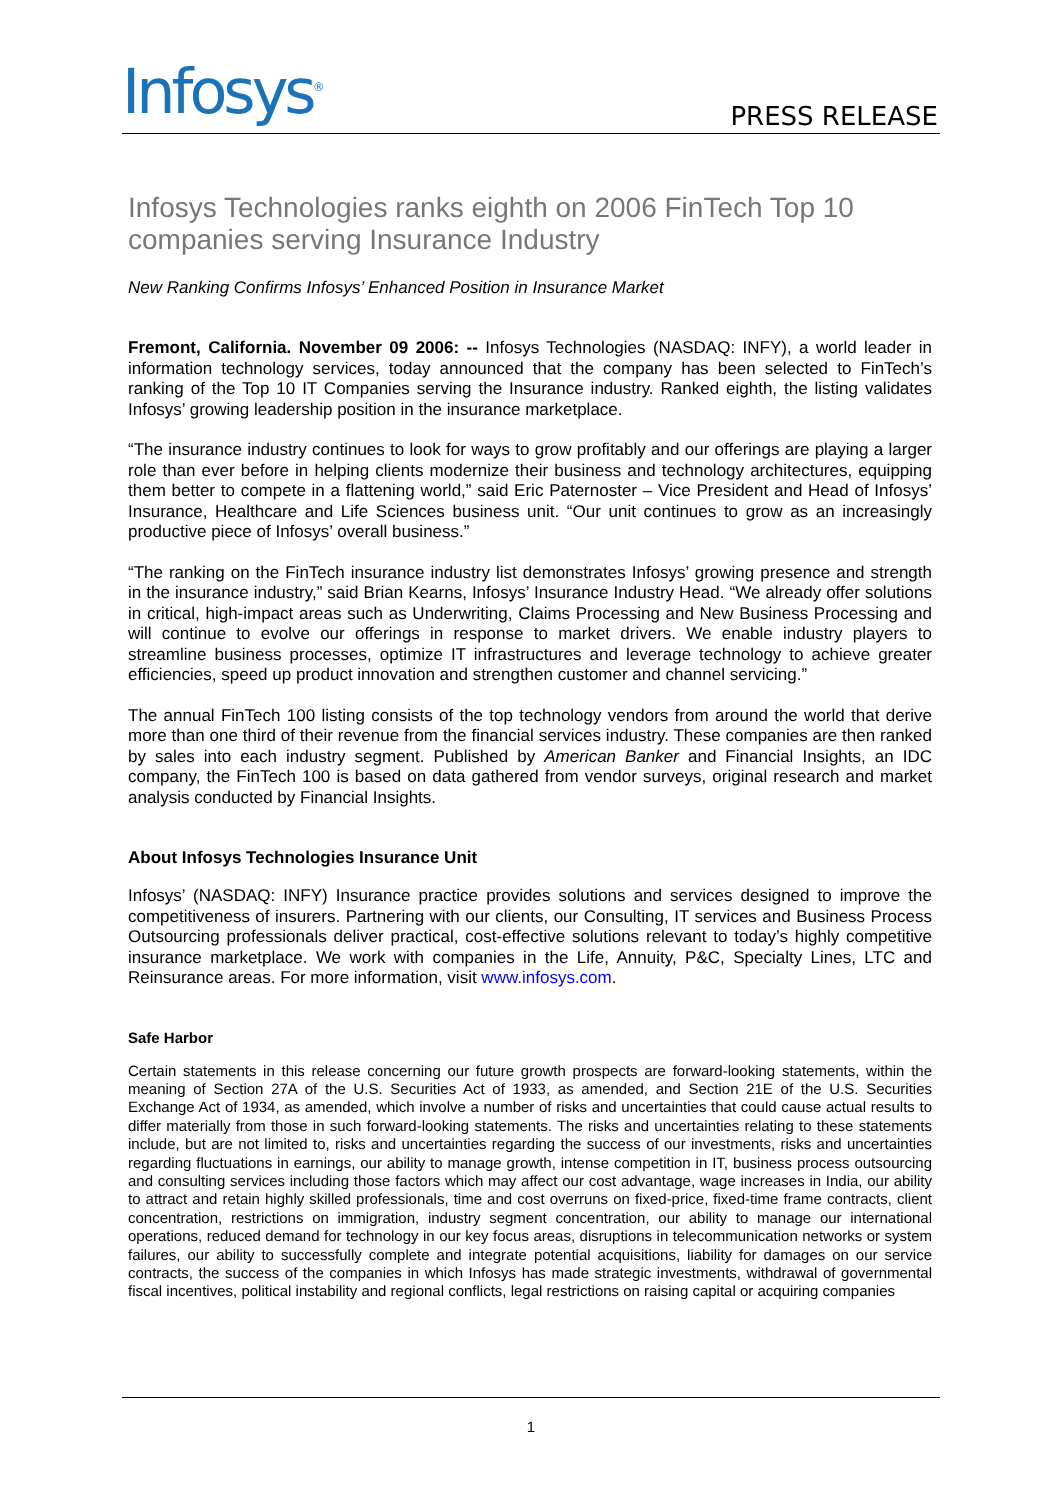Infosys<sup>®</sup> PRESS RELEASE
Infosys Technologies ranks eighth on 2006 FinTech Top 10 companies serving Insurance Industry
New Ranking Confirms Infosys’ Enhanced Position in Insurance Market
Fremont, California. November 09 2006: -- Infosys Technologies (NASDAQ: INFY), a world leader in information technology services, today announced that the company has been selected to FinTech’s ranking of the Top 10 IT Companies serving the Insurance industry. Ranked eighth, the listing validates Infosys’ growing leadership position in the insurance marketplace.
“The insurance industry continues to look for ways to grow profitably and our offerings are playing a larger role than ever before in helping clients modernize their business and technology architectures, equipping them better to compete in a flattening world,” said Eric Paternoster – Vice President and Head of Infosys’ Insurance, Healthcare and Life Sciences business unit. “Our unit continues to grow as an increasingly productive piece of Infosys’ overall business.”
“The ranking on the FinTech insurance industry list demonstrates Infosys’ growing presence and strength in the insurance industry,” said Brian Kearns, Infosys’ Insurance Industry Head. “We already offer solutions in critical, high-impact areas such as Underwriting, Claims Processing and New Business Processing and will continue to evolve our offerings in response to market drivers. We enable industry players to streamline business processes, optimize IT infrastructures and leverage technology to achieve greater efficiencies, speed up product innovation and strengthen customer and channel servicing.”
The annual FinTech 100 listing consists of the top technology vendors from around the world that derive more than one third of their revenue from the financial services industry. These companies are then ranked by sales into each industry segment. Published by American Banker and Financial Insights, an IDC company, the FinTech 100 is based on data gathered from vendor surveys, original research and market analysis conducted by Financial Insights.
About Infosys Technologies Insurance Unit
Infosys’ (NASDAQ: INFY) Insurance practice provides solutions and services designed to improve the competitiveness of insurers. Partnering with our clients, our Consulting, IT services and Business Process Outsourcing professionals deliver practical, cost-effective solutions relevant to today’s highly competitive insurance marketplace. We work with companies in the Life, Annuity, P&C, Specialty Lines, LTC and Reinsurance areas. For more information, visit www.infosys.com.
Safe Harbor
Certain statements in this release concerning our future growth prospects are forward-looking statements, within the meaning of Section 27A of the U.S. Securities Act of 1933, as amended, and Section 21E of the U.S. Securities Exchange Act of 1934, as amended, which involve a number of risks and uncertainties that could cause actual results to differ materially from those in such forward-looking statements. The risks and uncertainties relating to these statements include, but are not limited to, risks and uncertainties regarding the success of our investments, risks and uncertainties regarding fluctuations in earnings, our ability to manage growth, intense competition in IT, business process outsourcing and consulting services including those factors which may affect our cost advantage, wage increases in India, our ability to attract and retain highly skilled professionals, time and cost overruns on fixed-price, fixed-time frame contracts, client concentration, restrictions on immigration, industry segment concentration, our ability to manage our international operations, reduced demand for technology in our key focus areas, disruptions in telecommunication networks or system failures, our ability to successfully complete and integrate potential acquisitions, liability for damages on our service contracts, the success of the companies in which Infosys has made strategic investments, withdrawal of governmental fiscal incentives, political instability and regional conflicts, legal restrictions on raising capital or acquiring companies
1